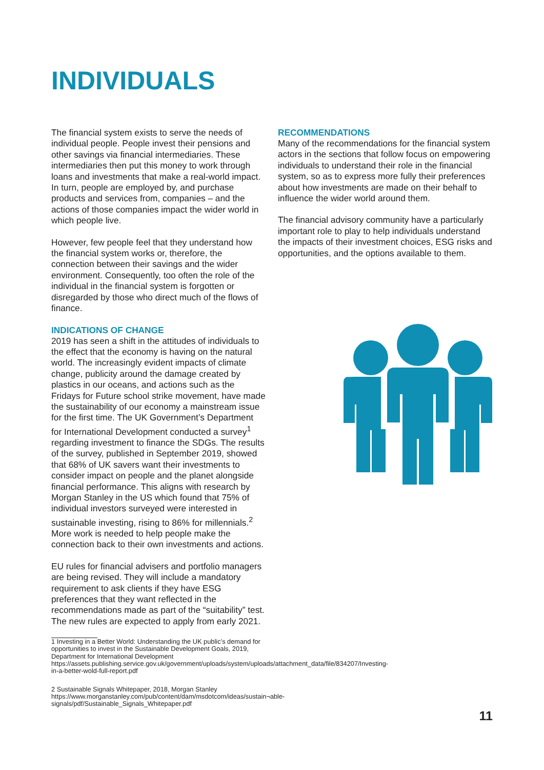INDIVIDUALS
The financial system exists to serve the needs of individual people. People invest their pensions and other savings via financial intermediaries. These intermediaries then put this money to work through loans and investments that make a real-world impact. In turn, people are employed by, and purchase products and services from, companies – and the actions of those companies impact the wider world in which people live.
However, few people feel that they understand how the financial system works or, therefore, the connection between their savings and the wider environment. Consequently, too often the role of the individual in the financial system is forgotten or disregarded by those who direct much of the flows of finance.
INDICATIONS OF CHANGE
2019 has seen a shift in the attitudes of individuals to the effect that the economy is having on the natural world. The increasingly evident impacts of climate change, publicity around the damage created by plastics in our oceans, and actions such as the Fridays for Future school strike movement, have made the sustainability of our economy a mainstream issue for the first time. The UK Government’s Department for International Development conducted a survey<sup>1</sup> regarding investment to finance the SDGs. The results of the survey, published in September 2019, showed that 68% of UK savers want their investments to consider impact on people and the planet alongside financial performance. This aligns with research by Morgan Stanley in the US which found that 75% of individual investors surveyed were interested in sustainable investing, rising to 86% for millennials.<sup>2</sup> More work is needed to help people make the connection back to their own investments and actions.
EU rules for financial advisers and portfolio managers are being revised. They will include a mandatory requirement to ask clients if they have ESG preferences that they want reflected in the recommendations made as part of the “suitability” test. The new rules are expected to apply from early 2021.
1 Investing in a Better World: Understanding the UK public’s demand for opportunities to invest in the Sustainable Development Goals, 2019, Department for International Development https://assets.publishing.service.gov.uk/government/uploads/system/uploads/attachment_data/file/834207/Investing-in-a-better-wold-full-report.pdf
2 Sustainable Signals Whitepaper, 2018, Morgan Stanley https://www.morganstanley.com/pub/content/dam/msdotcom/ideas/sustain¬able-signals/pdf/Sustainable_Signals_Whitepaper.pdf
RECOMMENDATIONS
Many of the recommendations for the financial system actors in the sections that follow focus on empowering individuals to understand their role in the financial system, so as to express more fully their preferences about how investments are made on their behalf to influence the wider world around them.
The financial advisory community have a particularly important role to play to help individuals understand the impacts of their investment choices, ESG risks and opportunities, and the options available to them.
11